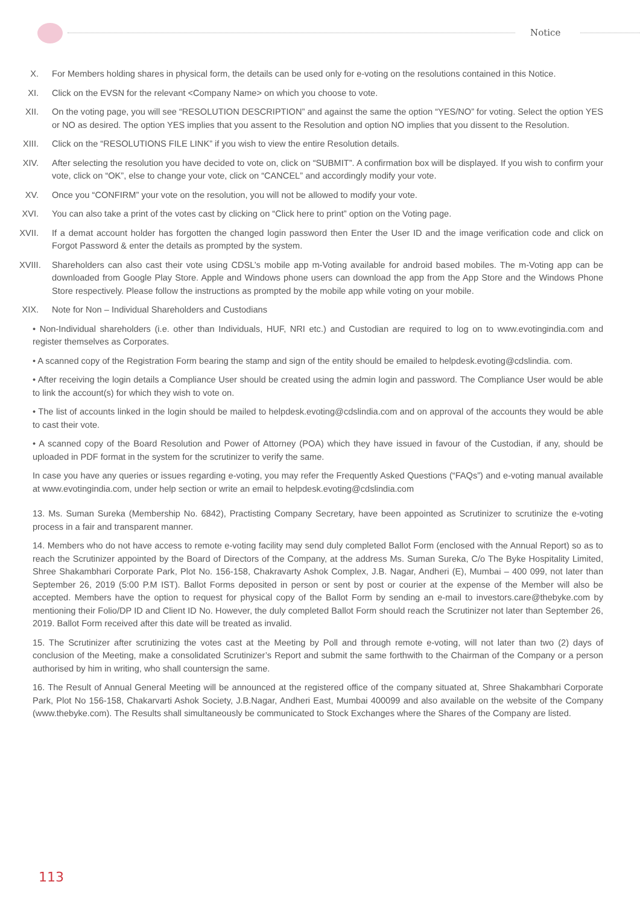Notice
X. For Members holding shares in physical form, the details can be used only for e-voting on the resolutions contained in this Notice.
XI. Click on the EVSN for the relevant <Company Name> on which you choose to vote.
XII. On the voting page, you will see “RESOLUTION DESCRIPTION” and against the same the option “YES/NO” for voting. Select the option YES or NO as desired. The option YES implies that you assent to the Resolution and option NO implies that you dissent to the Resolution.
XIII. Click on the “RESOLUTIONS FILE LINK” if you wish to view the entire Resolution details.
XIV. After selecting the resolution you have decided to vote on, click on “SUBMIT”. A confirmation box will be displayed. If you wish to confirm your vote, click on “OK”, else to change your vote, click on “CANCEL” and accordingly modify your vote.
XV. Once you “CONFIRM” your vote on the resolution, you will not be allowed to modify your vote.
XVI. You can also take a print of the votes cast by clicking on “Click here to print” option on the Voting page.
XVII. If a demat account holder has forgotten the changed login password then Enter the User ID and the image verification code and click on Forgot Password & enter the details as prompted by the system.
XVIII. Shareholders can also cast their vote using CDSL’s mobile app m-Voting available for android based mobiles. The m-Voting app can be downloaded from Google Play Store. Apple and Windows phone users can download the app from the App Store and the Windows Phone Store respectively. Please follow the instructions as prompted by the mobile app while voting on your mobile.
XIX. Note for Non – Individual Shareholders and Custodians
• Non-Individual shareholders (i.e. other than Individuals, HUF, NRI etc.) and Custodian are required to log on to www.evotingindia.com and register themselves as Corporates.
• A scanned copy of the Registration Form bearing the stamp and sign of the entity should be emailed to helpdesk.evoting@cdslindia. com.
• After receiving the login details a Compliance User should be created using the admin login and password. The Compliance User would be able to link the account(s) for which they wish to vote on.
• The list of accounts linked in the login should be mailed to helpdesk.evoting@cdslindia.com and on approval of the accounts they would be able to cast their vote.
• A scanned copy of the Board Resolution and Power of Attorney (POA) which they have issued in favour of the Custodian, if any, should be uploaded in PDF format in the system for the scrutinizer to verify the same.
In case you have any queries or issues regarding e-voting, you may refer the Frequently Asked Questions (“FAQs”) and e-voting manual available at www.evotingindia.com, under help section or write an email to helpdesk.evoting@cdslindia.com
13. Ms. Suman Sureka (Membership No. 6842), Practisting Company Secretary, have been appointed as Scrutinizer to scrutinize the e-voting process in a fair and transparent manner.
14. Members who do not have access to remote e-voting facility may send duly completed Ballot Form (enclosed with the Annual Report) so as to reach the Scrutinizer appointed by the Board of Directors of the Company, at the address Ms. Suman Sureka, C/o The Byke Hospitality Limited, Shree Shakambhari Corporate Park, Plot No. 156-158, Chakravarty Ashok Complex, J.B. Nagar, Andheri (E), Mumbai – 400 099, not later than September 26, 2019 (5:00 P.M IST). Ballot Forms deposited in person or sent by post or courier at the expense of the Member will also be accepted. Members have the option to request for physical copy of the Ballot Form by sending an e-mail to investors.care@thebyke.com by mentioning their Folio/DP ID and Client ID No. However, the duly completed Ballot Form should reach the Scrutinizer not later than September 26, 2019. Ballot Form received after this date will be treated as invalid.
15. The Scrutinizer after scrutinizing the votes cast at the Meeting by Poll and through remote e-voting, will not later than two (2) days of conclusion of the Meeting, make a consolidated Scrutinizer’s Report and submit the same forthwith to the Chairman of the Company or a person authorised by him in writing, who shall countersign the same.
16. The Result of Annual General Meeting will be announced at the registered office of the company situated at, Shree Shakambhari Corporate Park, Plot No 156-158, Chakarvarti Ashok Society, J.B.Nagar, Andheri East, Mumbai 400099 and also available on the website of the Company (www.thebyke.com). The Results shall simultaneously be communicated to Stock Exchanges where the Shares of the Company are listed.
113